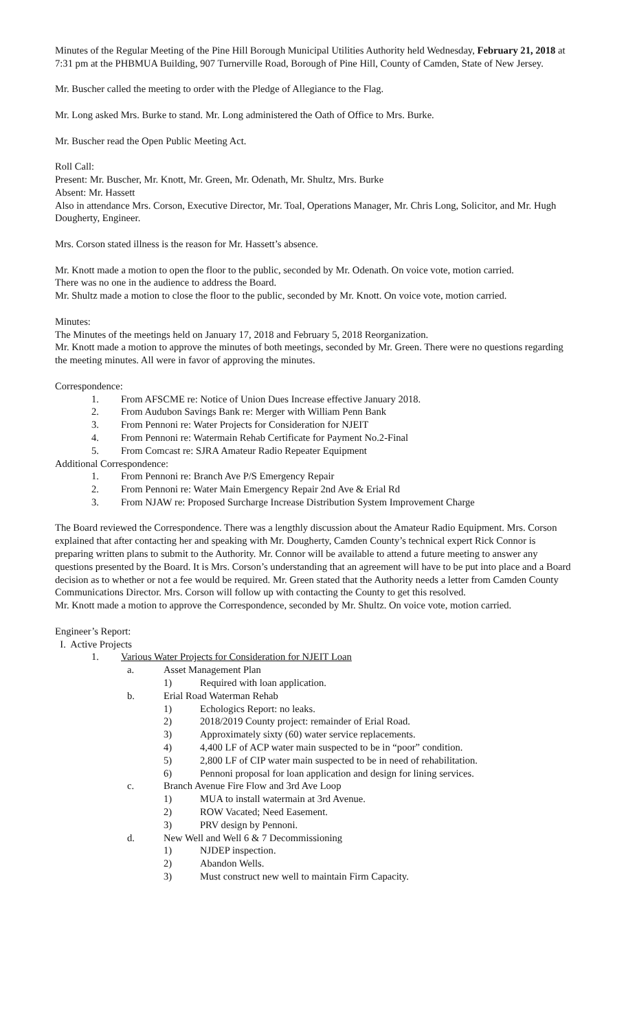Minutes of the Regular Meeting of the Pine Hill Borough Municipal Utilities Authority held Wednesday, February 21, 2018 at 7:31 pm at the PHBMUA Building, 907 Turnerville Road, Borough of Pine Hill, County of Camden, State of New Jersey.
Mr. Buscher called the meeting to order with the Pledge of Allegiance to the Flag.
Mr. Long asked Mrs. Burke to stand. Mr. Long administered the Oath of Office to Mrs. Burke.
Mr. Buscher read the Open Public Meeting Act.
Roll Call:
Present: Mr. Buscher, Mr. Knott, Mr. Green, Mr. Odenath, Mr. Shultz, Mrs. Burke
Absent: Mr. Hassett
Also in attendance Mrs. Corson, Executive Director, Mr. Toal, Operations Manager, Mr. Chris Long, Solicitor, and Mr. Hugh Dougherty, Engineer.
Mrs. Corson stated illness is the reason for Mr. Hassett’s absence.
Mr. Knott made a motion to open the floor to the public, seconded by Mr. Odenath. On voice vote, motion carried.
There was no one in the audience to address the Board.
Mr. Shultz made a motion to close the floor to the public, seconded by Mr. Knott. On voice vote, motion carried.
Minutes:
The Minutes of the meetings held on January 17, 2018 and February 5, 2018 Reorganization.
Mr. Knott made a motion to approve the minutes of both meetings, seconded by Mr. Green. There were no questions regarding the meeting minutes. All were in favor of approving the minutes.
Correspondence:
1. From AFSCME re: Notice of Union Dues Increase effective January 2018.
2. From Audubon Savings Bank re: Merger with William Penn Bank
3. From Pennoni re: Water Projects for Consideration for NJEIT
4. From Pennoni re: Watermain Rehab Certificate for Payment No.2-Final
5. From Comcast re: SJRA Amateur Radio Repeater Equipment
Additional Correspondence:
1. From Pennoni re: Branch Ave P/S Emergency Repair
2. From Pennoni re: Water Main Emergency Repair 2nd Ave & Erial Rd
3. From NJAW re: Proposed Surcharge Increase Distribution System Improvement Charge
The Board reviewed the Correspondence. There was a lengthly discussion about the Amateur Radio Equipment. Mrs. Corson explained that after contacting her and speaking with Mr. Dougherty, Camden County’s technical expert Rick Connor is preparing written plans to submit to the Authority. Mr. Connor will be available to attend a future meeting to answer any questions presented by the Board. It is Mrs. Corson’s understanding that an agreement will have to be put into place and a Board decision as to whether or not a fee would be required. Mr. Green stated that the Authority needs a letter from Camden County Communications Director. Mrs. Corson will follow up with contacting the County to get this resolved.
Mr. Knott made a motion to approve the Correspondence, seconded by Mr. Shultz. On voice vote, motion carried.
Engineer’s Report:
I. Active Projects
1. Various Water Projects for Consideration for NJEIT Loan
a. Asset Management Plan
1) Required with loan application.
b. Erial Road Waterman Rehab
1) Echologics Report: no leaks.
2) 2018/2019 County project: remainder of Erial Road.
3) Approximately sixty (60) water service replacements.
4) 4,400 LF of ACP water main suspected to be in “poor” condition.
5) 2,800 LF of CIP water main suspected to be in need of rehabilitation.
6) Pennoni proposal for loan application and design for lining services.
c. Branch Avenue Fire Flow and 3rd Ave Loop
1) MUA to install watermain at 3rd Avenue.
2) ROW Vacated; Need Easement.
3) PRV design by Pennoni.
d. New Well and Well 6 & 7 Decommissioning
1) NJDEP inspection.
2) Abandon Wells.
3) Must construct new well to maintain Firm Capacity.